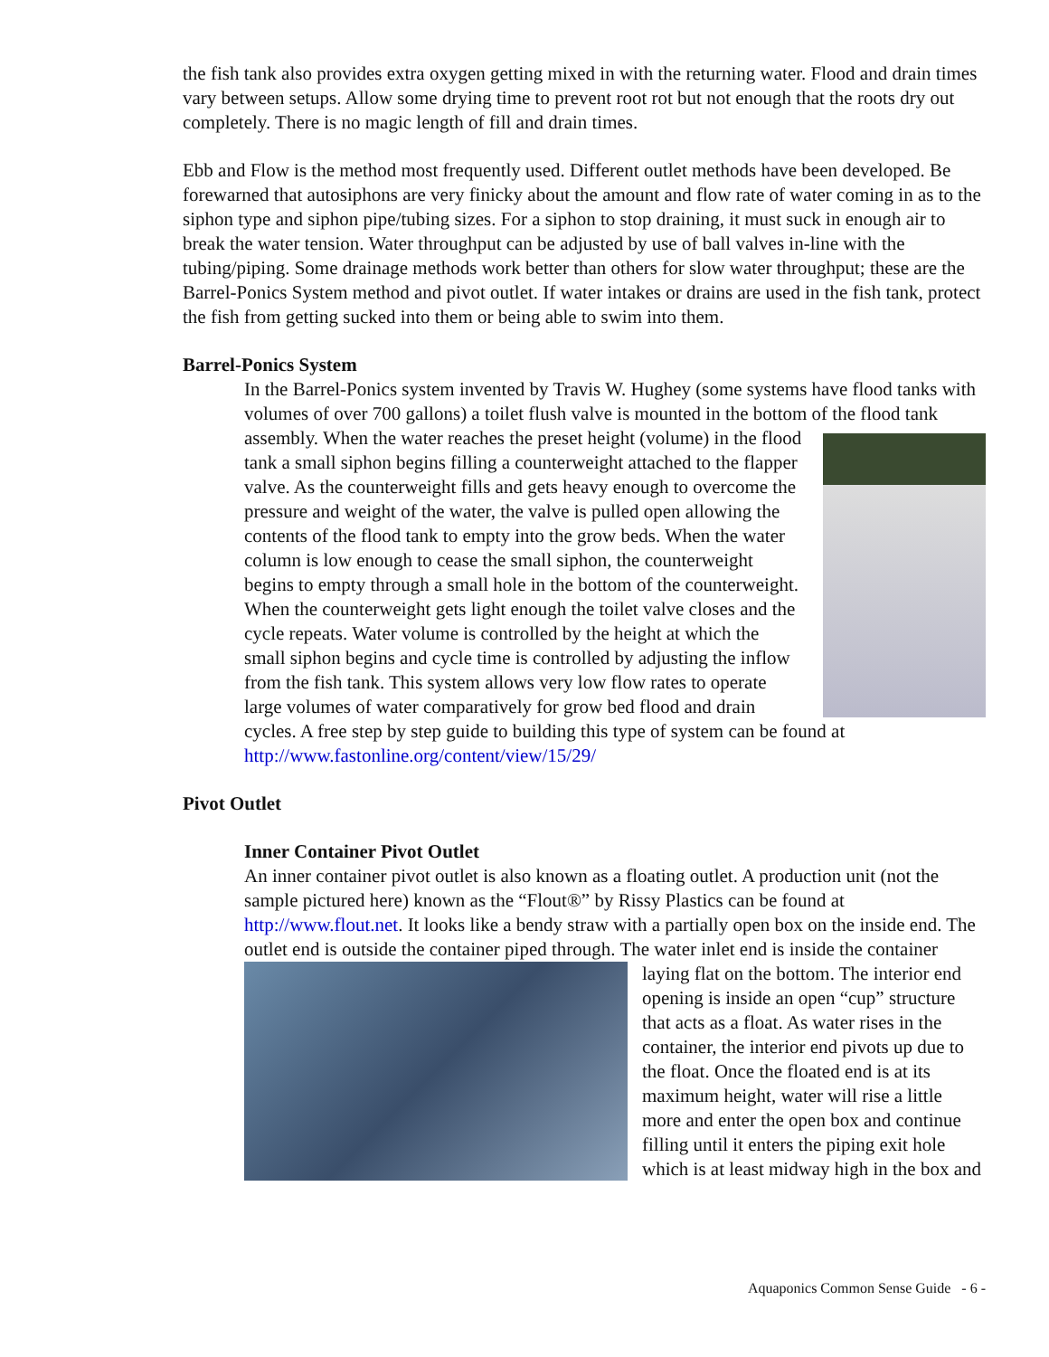the fish tank also provides extra oxygen getting mixed in with the returning water. Flood and drain times vary between setups. Allow some drying time to prevent root rot but not enough that the roots dry out completely. There is no magic length of fill and drain times.
Ebb and Flow is the method most frequently used. Different outlet methods have been developed. Be forewarned that autosiphons are very finicky about the amount and flow rate of water coming in as to the siphon type and siphon pipe/tubing sizes. For a siphon to stop draining, it must suck in enough air to break the water tension. Water throughput can be adjusted by use of ball valves in-line with the tubing/piping. Some drainage methods work better than others for slow water throughput; these are the Barrel-Ponics System method and pivot outlet. If water intakes or drains are used in the fish tank, protect the fish from getting sucked into them or being able to swim into them.
Barrel-Ponics System
In the Barrel-Ponics system invented by Travis W. Hughey (some systems have flood tanks with volumes of over 700 gallons) a toilet flush valve is mounted in the bottom of the flood tank assembly. When the water reaches the preset height (volume) in the flood tank a small siphon begins filling a counterweight attached to the flapper valve. As the counterweight fills and gets heavy enough to overcome the pressure and weight of the water, the valve is pulled open allowing the contents of the flood tank to empty into the grow beds. When the water column is low enough to cease the small siphon, the counterweight begins to empty through a small hole in the bottom of the counterweight. When the counterweight gets light enough the toilet valve closes and the cycle repeats. Water volume is controlled by the height at which the small siphon begins and cycle time is controlled by adjusting the inflow from the fish tank. This system allows very low flow rates to operate large volumes of water comparatively for grow bed flood and drain cycles. A free step by step guide to building this type of system can be found at http://www.fastonline.org/content/view/15/29/
Pivot Outlet
Inner Container Pivot Outlet
An inner container pivot outlet is also known as a floating outlet. A production unit (not the sample pictured here) known as the “Flout®” by Rissy Plastics can be found at http://www.flout.net. It looks like a bendy straw with a partially open box on the inside end. The outlet end is outside the container piped through. The water inlet end is inside the container laying flat on the bottom. The interior end opening is inside an open “cup” structure that acts as a float. As water rises in the container, the interior end pivots up due to the float. Once the floated end is at its maximum height, water will rise a little more and enter the open box and continue filling until it enters the piping exit hole which is at least midway high in the box and
Aquaponics Common Sense Guide - 6 -